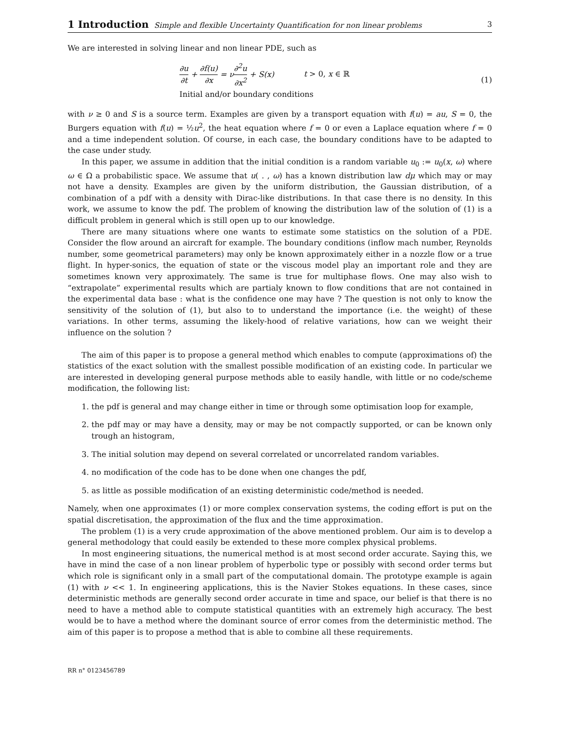1 Introduction Simple and flexible Uncertainty Quantification for non linear problems 3
We are interested in solving linear and non linear PDE, such as
∂u ∂t + ∂f(u) ∂x = ν∂<sup>2</sup>u ∂x<sup>2</sup> + S(x) t > 0, x ∈ ℝ
Initial and/or boundary conditions
(1)
with ν ≥ 0 and S is a source term. Examples are given by a transport equation with f(u) = au, S = 0, the Burgers equation with f(u) = ½u<sup>2</sup>, the heat equation where f = 0 or even a Laplace equation where f = 0 and a time independent solution. Of course, in each case, the boundary conditions have to be adapted to the case under study.
In this paper, we assume in addition that the initial condition is a random variable u<sub>0</sub> := u<sub>0</sub>(x, ω) where ω ∈ Ω a probabilistic space. We assume that u( . , ω) has a known distribution law dμ which may or may not have a density. Examples are given by the uniform distribution, the Gaussian distribution, of a combination of a pdf with a density with Dirac-like distributions. In that case there is no density. In this work, we assume to know the pdf. The problem of knowing the distribution law of the solution of (1) is a difficult problem in general which is still open up to our knowledge.
There are many situations where one wants to estimate some statistics on the solution of a PDE. Consider the flow around an aircraft for example. The boundary conditions (inflow mach number, Reynolds number, some geometrical parameters) may only be known approximately either in a nozzle flow or a true flight. In hyper-sonics, the equation of state or the viscous model play an important role and they are sometimes known very approximately. The same is true for multiphase flows. One may also wish to “extrapolate” experimental results which are partialy known to flow conditions that are not contained in the experimental data base : what is the confidence one may have ? The question is not only to know the sensitivity of the solution of (1), but also to to understand the importance (i.e. the weight) of these variations. In other terms, assuming the likely-hood of relative variations, how can we weight their influence on the solution ?
The aim of this paper is to propose a general method which enables to compute (approximations of) the statistics of the exact solution with the smallest possible modification of an existing code. In particular we are interested in developing general purpose methods able to easily handle, with little or no code/scheme modification, the following list:
1. the pdf is general and may change either in time or through some optimisation loop for example,
2. the pdf may or may have a density, may or may be not compactly supported, or can be known only trough an histogram,
3. The initial solution may depend on several correlated or uncorrelated random variables.
4. no modification of the code has to be done when one changes the pdf,
5. as little as possible modification of an existing deterministic code/method is needed.
Namely, when one approximates (1) or more complex conservation systems, the coding effort is put on the spatial discretisation, the approximation of the flux and the time approximation.
The problem (1) is a very crude approximation of the above mentioned problem. Our aim is to develop a general methodology that could easily be extended to these more complex physical problems.
In most engineering situations, the numerical method is at most second order accurate. Saying this, we have in mind the case of a non linear problem of hyperbolic type or possibly with second order terms but which role is significant only in a small part of the computational domain. The prototype example is again (1) with ν << 1. In engineering applications, this is the Navier Stokes equations. In these cases, since deterministic methods are generally second order accurate in time and space, our belief is that there is no need to have a method able to compute statistical quantities with an extremely high accuracy. The best would be to have a method where the dominant source of error comes from the deterministic method. The aim of this paper is to propose a method that is able to combine all these requirements.
RR n° 0123456789